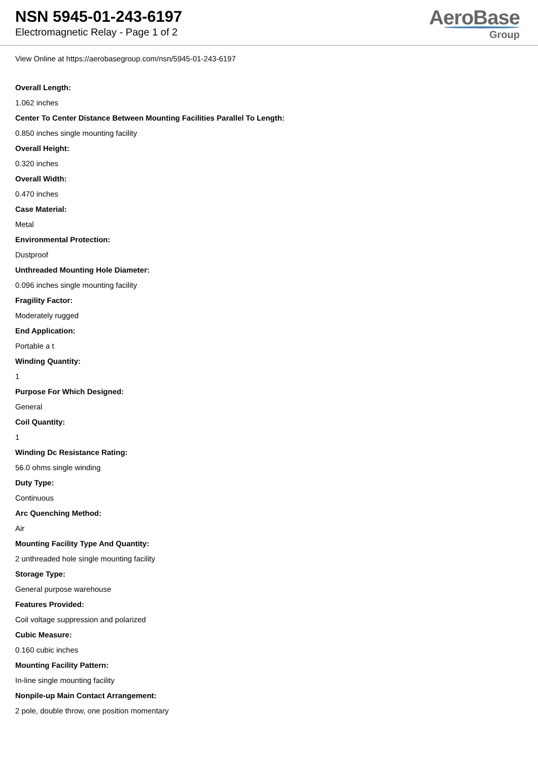NSN 5945-01-243-6197
Electromagnetic Relay - Page 1 of 2
AeroBase
Group
View Online at https://aerobasegroup.com/nsn/5945-01-243-6197
Overall Length:
1.062 inches
Center To Center Distance Between Mounting Facilities Parallel To Length:
0.850 inches single mounting facility
Overall Height:
0.320 inches
Overall Width:
0.470 inches
Case Material:
Metal
Environmental Protection:
Dustproof
Unthreaded Mounting Hole Diameter:
0.096 inches single mounting facility
Fragility Factor:
Moderately rugged
End Application:
Portable a t
Winding Quantity:
1
Purpose For Which Designed:
General
Coil Quantity:
1
Winding Dc Resistance Rating:
56.0 ohms single winding
Duty Type:
Continuous
Arc Quenching Method:
Air
Mounting Facility Type And Quantity:
2 unthreaded hole single mounting facility
Storage Type:
General purpose warehouse
Features Provided:
Coil voltage suppression and polarized
Cubic Measure:
0.160 cubic inches
Mounting Facility Pattern:
In-line single mounting facility
Nonpile-up Main Contact Arrangement:
2 pole, double throw, one position momentary